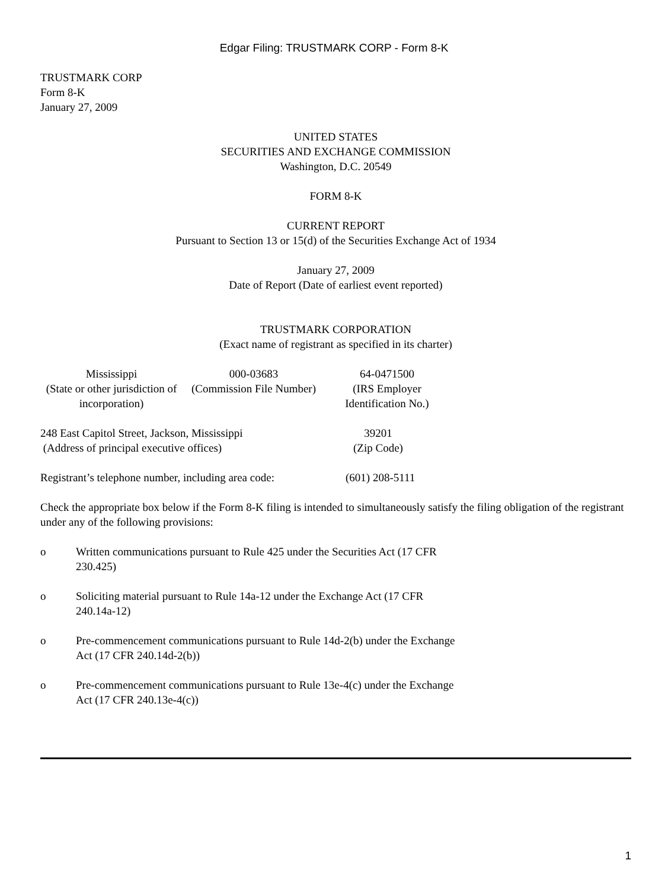Edgar Filing: TRUSTMARK CORP - Form 8-K
TRUSTMARK CORP
Form 8-K
January 27, 2009
UNITED STATES
SECURITIES AND EXCHANGE COMMISSION
Washington, D.C. 20549
FORM 8-K
CURRENT REPORT
Pursuant to Section 13 or 15(d) of the Securities Exchange Act of 1934
January 27, 2009
Date of Report (Date of earliest event reported)
TRUSTMARK CORPORATION
(Exact name of registrant as specified in its charter)
| Mississippi | 000-03683 | 64-0471500 |
| (State or other jurisdiction of incorporation) | (Commission File Number) | (IRS Employer Identification No.) |
| 248 East Capitol Street, Jackson, Mississippi | 39201 |
| (Address of principal executive offices) | (Zip Code) |
| Registrant’s telephone number, including area code: | (601) 208-5111 |
Check the appropriate box below if the Form 8-K filing is intended to simultaneously satisfy the filing obligation of the registrant under any of the following provisions:
| o | Written communications pursuant to Rule 425 under the Securities Act (17 CFR 230.425) |
| o | Soliciting material pursuant to Rule 14a-12 under the Exchange Act (17 CFR 240.14a-12) |
| o | Pre-commencement communications pursuant to Rule 14d-2(b) under the Exchange Act (17 CFR 240.14d-2(b)) |
| o | Pre-commencement communications pursuant to Rule 13e-4(c) under the Exchange Act (17 CFR 240.13e-4(c)) |
1